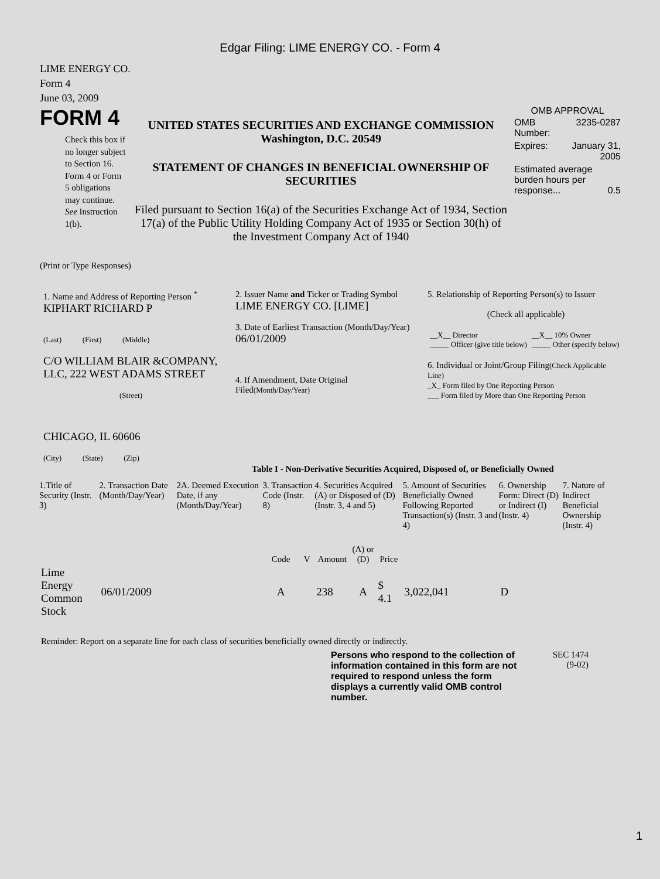Edgar Filing: LIME ENERGY CO. - Form 4
LIME ENERGY CO.
Form 4
June 03, 2009
FORM 4
Check this box if no longer subject to Section 16. Form 4 or Form 5 obligations may continue. See Instruction 1(b).
UNITED STATES SECURITIES AND EXCHANGE COMMISSION
Washington, D.C. 20549
STATEMENT OF CHANGES IN BENEFICIAL OWNERSHIP OF SECURITIES
Filed pursuant to Section 16(a) of the Securities Exchange Act of 1934, Section 17(a) of the Public Utility Holding Company Act of 1935 or Section 30(h) of the Investment Company Act of 1940
OMB APPROVAL
| OMB Number: | 3235-0287 |
| Expires: | January 31, 2005 |
| Estimated average burden hours per response... 0.5 | |
(Print or Type Responses)
| 1. Name and Address of Reporting Person <sup>*</sup> KIPHART RICHARD P (Last) (First) (Middle) C/O WILLIAM BLAIR &COMPANY, LLC, 222 WEST ADAMS STREET (Street) CHICAGO, IL 60606 (City) (State) (Zip) | 2. Issuer Name and Ticker or Trading Symbol LIME ENERGY CO. [LIME] 3. Date of Earliest Transaction (Month/Day/Year) 06/01/2009 4. If Amendment, Date Original Filed (Month/Day/Year) | 5. Relationship of Reporting Person(s) to Issuer (Check all applicable) / __X__ Director _____ Officer (give title below) / __X__ 10% Owner _____ Other (specify below) / 6. Individual or Joint/Group Filing (Check Applicable Line) _X_ Form filed by One Reporting Person ___ Form filed by More than One Reporting Person |
Table I - Non-Derivative Securities Acquired, Disposed of, or Beneficially Owned
| 1.Title of Security (Instr. 3) | 2. Transaction Date (Month/Day/Year) | 2A. Deemed Execution Date, if any (Month/Day/Year) | 3. Transaction Code (Instr. 8) | | 4. Securities Acquired (A) or Disposed of (D) (Instr. 3, 4 and 5) | | | 5. Amount of Securities Beneficially Owned Following Reported Transaction(s) (Instr. 3 and 4) | 6. Ownership Form: Direct (D) or Indirect (I) (Instr. 4) | 7. Nature of Indirect Beneficial Ownership (Instr. 4) |
| --- | --- | --- | --- | --- | --- | --- | --- | --- | --- | --- |
| | | | Code | V | Amount | (A) or (D) | Price | | | |
| Lime Energy Common Stock | 06/01/2009 | | A | | 238 | A | $ 4.1 | 3,022,041 | D | |
Reminder: Report on a separate line for each class of securities beneficially owned directly or indirectly.
Persons who respond to the collection of information contained in this form are not required to respond unless the form displays a currently valid OMB control number.
SEC 1474
(9-02)
1